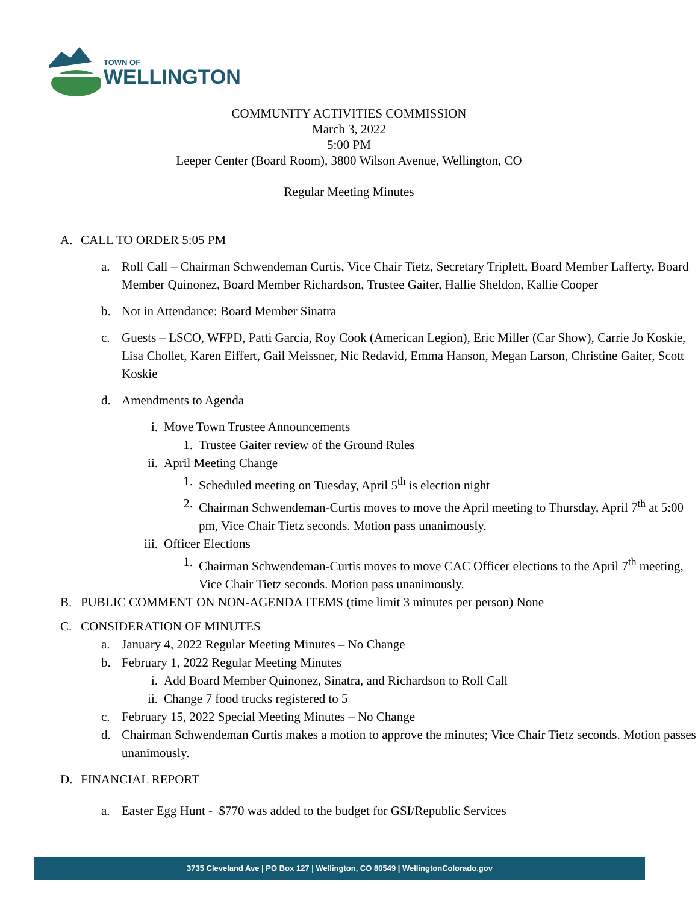TOWN OF
WELLINGTON
COMMUNITY ACTIVITIES COMMISSION
March 3, 2022
5:00 PM
Leeper Center (Board Room), 3800 Wilson Avenue, Wellington, CO
Regular Meeting Minutes
A. CALL TO ORDER 5:05 PM
a. Roll Call – Chairman Schwendeman Curtis, Vice Chair Tietz, Secretary Triplett, Board Member Lafferty, Board Member Quinonez, Board Member Richardson, Trustee Gaiter, Hallie Sheldon, Kallie Cooper
b. Not in Attendance: Board Member Sinatra
c. Guests – LSCO, WFPD, Patti Garcia, Roy Cook (American Legion), Eric Miller (Car Show), Carrie Jo Koskie, Lisa Chollet, Karen Eiffert, Gail Meissner, Nic Redavid, Emma Hanson, Megan Larson, Christine Gaiter, Scott Koskie
d. Amendments to Agenda
i. Move Town Trustee Announcements
1. Trustee Gaiter review of the Ground Rules
ii. April Meeting Change
1. Scheduled meeting on Tuesday, April 5<sup>th</sup> is election night
2. Chairman Schwendeman-Curtis moves to move the April meeting to Thursday, April 7<sup>th</sup> at 5:00 pm, Vice Chair Tietz seconds. Motion pass unanimously.
iii. Officer Elections
1. Chairman Schwendeman-Curtis moves to move CAC Officer elections to the April 7<sup>th</sup> meeting, Vice Chair Tietz seconds. Motion pass unanimously.
B. PUBLIC COMMENT ON NON-AGENDA ITEMS (time limit 3 minutes per person) None
C. CONSIDERATION OF MINUTES
a. January 4, 2022 Regular Meeting Minutes – No Change
b. February 1, 2022 Regular Meeting Minutes
i. Add Board Member Quinonez, Sinatra, and Richardson to Roll Call
ii. Change 7 food trucks registered to 5
c. February 15, 2022 Special Meeting Minutes – No Change
d. Chairman Schwendeman Curtis makes a motion to approve the minutes; Vice Chair Tietz seconds. Motion passes unanimously.
D. FINANCIAL REPORT
a. Easter Egg Hunt - $770 was added to the budget for GSI/Republic Services
3735 Cleveland Ave | PO Box 127 | Wellington, CO 80549 | WellingtonColorado.gov